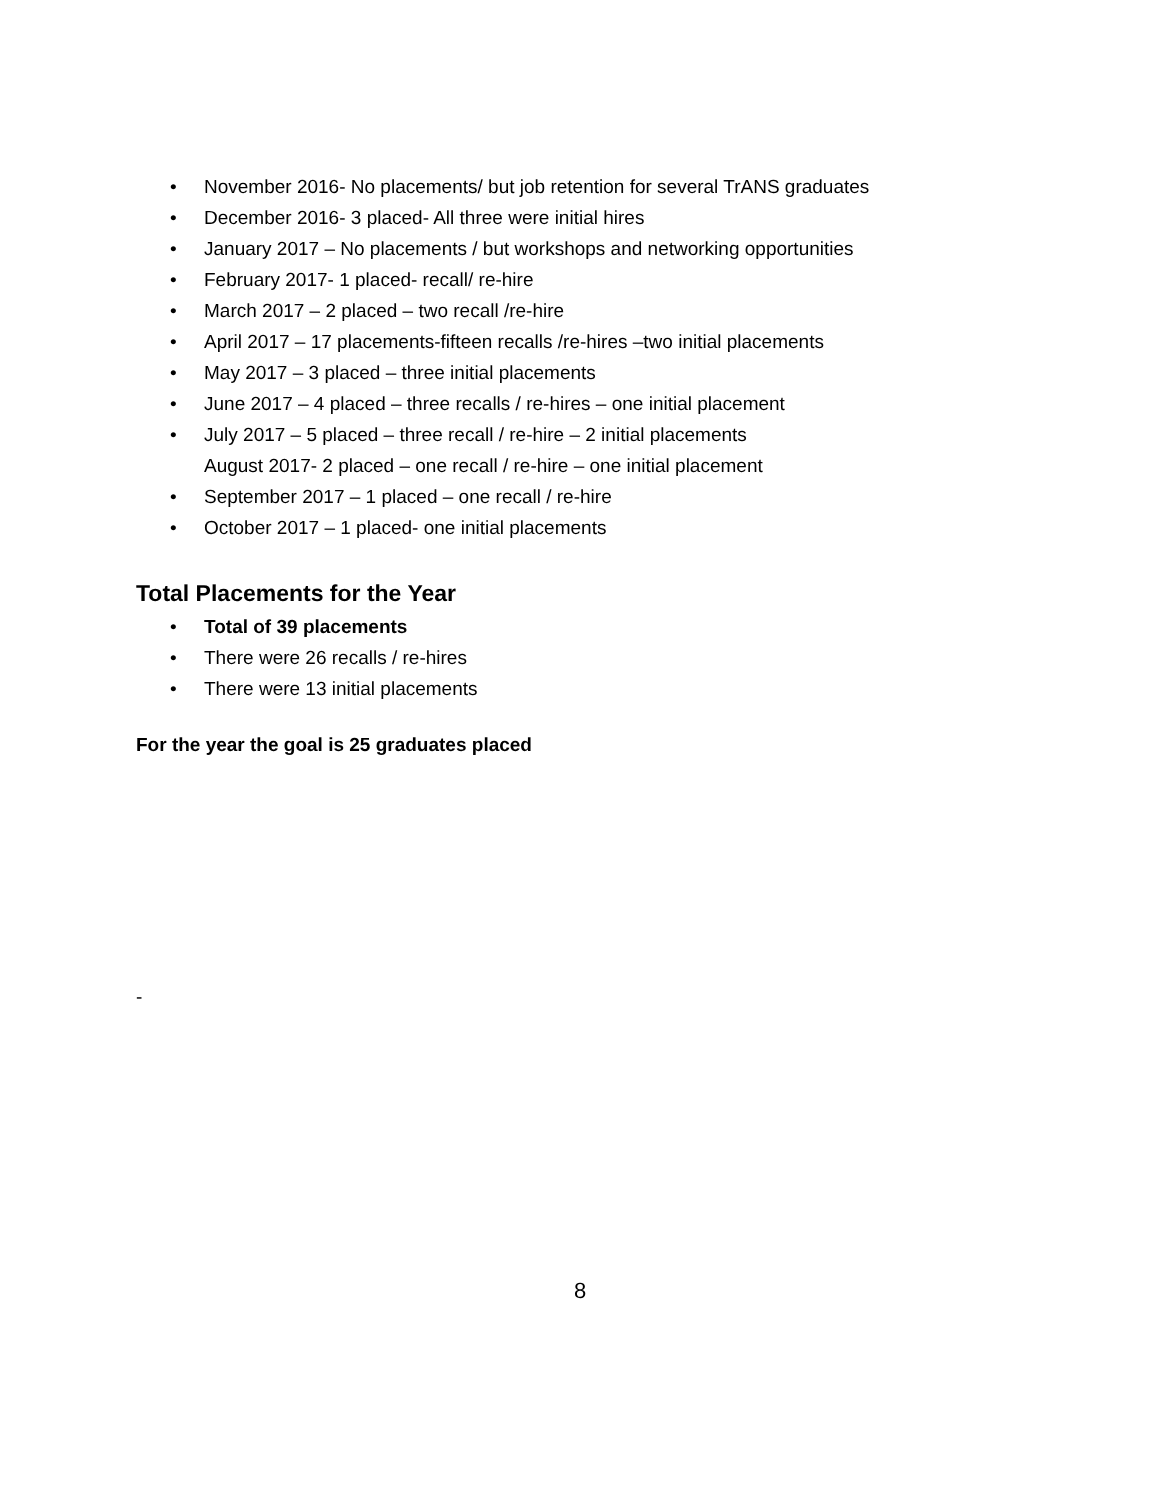• November 2016- No placements/ but job retention for several TrANS graduates
• December 2016- 3 placed- All three were initial hires
• January 2017 – No placements / but workshops and networking opportunities
• February 2017- 1 placed- recall/ re-hire
• March 2017 – 2 placed – two recall /re-hire
• April 2017 – 17 placements-fifteen recalls /re-hires –two initial placements
• May 2017 – 3 placed – three initial placements
• June 2017 – 4 placed – three recalls / re-hires – one initial placement
• July 2017 – 5 placed – three recall / re-hire – 2 initial placements
August 2017- 2 placed – one recall / re-hire – one initial placement
• September 2017 – 1 placed – one recall / re-hire
• October 2017 – 1 placed- one initial placements
Total Placements for the Year
• Total of 39 placements
• There were 26 recalls / re-hires
• There were 13 initial placements
For the year the goal is 25 graduates placed
-
8